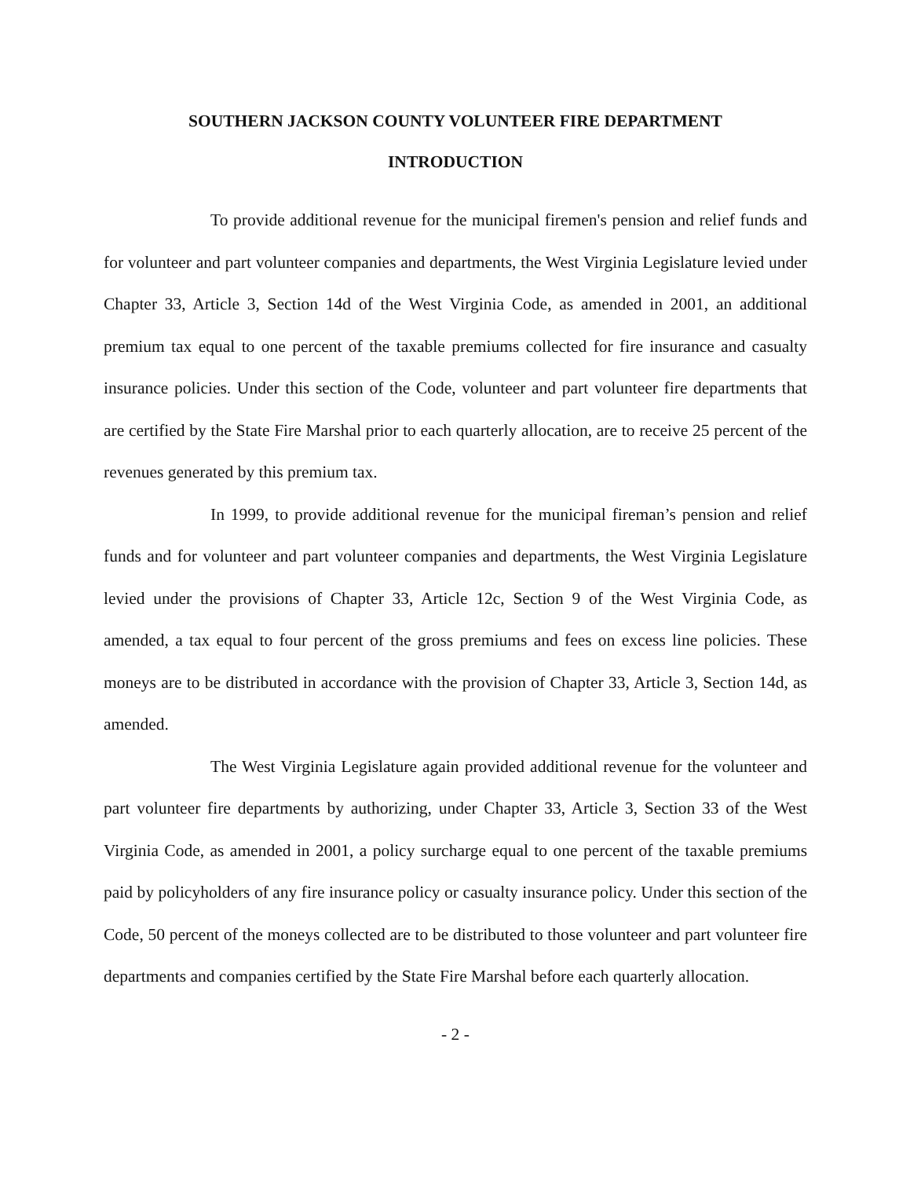SOUTHERN JACKSON COUNTY VOLUNTEER FIRE DEPARTMENT
INTRODUCTION
To provide additional revenue for the municipal firemen's pension and relief funds and for volunteer and part volunteer companies and departments, the West Virginia Legislature levied under Chapter 33, Article 3, Section 14d of the West Virginia Code, as amended in 2001, an additional premium tax equal to one percent of the taxable premiums collected for fire insurance and casualty insurance policies. Under this section of the Code, volunteer and part volunteer fire departments that are certified by the State Fire Marshal prior to each quarterly allocation, are to receive 25 percent of the revenues generated by this premium tax.
In 1999, to provide additional revenue for the municipal fireman’s pension and relief funds and for volunteer and part volunteer companies and departments, the West Virginia Legislature levied under the provisions of Chapter 33, Article 12c, Section 9 of the West Virginia Code, as amended, a tax equal to four percent of the gross premiums and fees on excess line policies. These moneys are to be distributed in accordance with the provision of Chapter 33, Article 3, Section 14d, as amended.
The West Virginia Legislature again provided additional revenue for the volunteer and part volunteer fire departments by authorizing, under Chapter 33, Article 3, Section 33 of the West Virginia Code, as amended in 2001, a policy surcharge equal to one percent of the taxable premiums paid by policyholders of any fire insurance policy or casualty insurance policy. Under this section of the Code, 50 percent of the moneys collected are to be distributed to those volunteer and part volunteer fire departments and companies certified by the State Fire Marshal before each quarterly allocation.
- 2 -